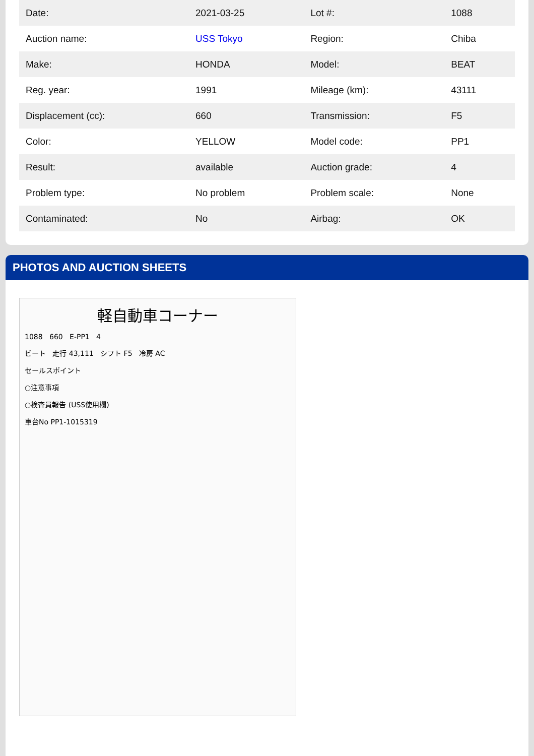| Date: | 2021-03-25 | Lot #: | 1088 |
| Auction name: | USS Tokyo | Region: | Chiba |
| Make: | HONDA | Model: | BEAT |
| Reg. year: | 1991 | Mileage (km): | 43111 |
| Displacement (cc): | 660 | Transmission: | F5 |
| Color: | YELLOW | Model code: | PP1 |
| Result: | available | Auction grade: | 4 |
| Problem type: | No problem | Problem scale: | None |
| Contaminated: | No | Airbag: | OK |
PHOTOS AND AUCTION SHEETS
軽自動車コーナー
1088 660 E-PP1 4
ビート 走行 43,111 シフト F5 冷房 AC
セールスポイント
○注意事項
○検査員報告 (USS使用欄)
車台No PP1-1015319